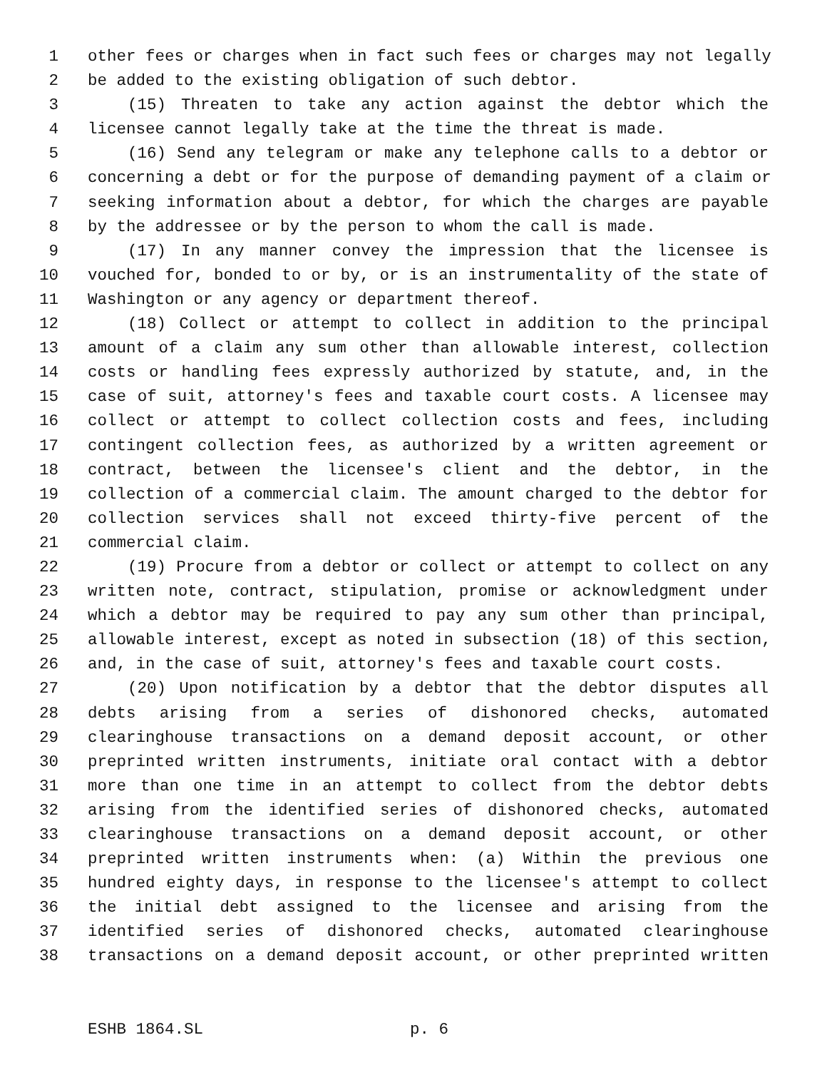1 other fees or charges when in fact such fees or charges may not legally
2 be added to the existing obligation of such debtor.
3 (15) Threaten to take any action against the debtor which the
4 licensee cannot legally take at the time the threat is made.
5 (16) Send any telegram or make any telephone calls to a debtor or
6 concerning a debt or for the purpose of demanding payment of a claim or
7 seeking information about a debtor, for which the charges are payable
8 by the addressee or by the person to whom the call is made.
9 (17) In any manner convey the impression that the licensee is
10 vouched for, bonded to or by, or is an instrumentality of the state of
11 Washington or any agency or department thereof.
12 (18) Collect or attempt to collect in addition to the principal
13 amount of a claim any sum other than allowable interest, collection
14 costs or handling fees expressly authorized by statute, and, in the
15 case of suit, attorney's fees and taxable court costs. A licensee may
16 collect or attempt to collect collection costs and fees, including
17 contingent collection fees, as authorized by a written agreement or
18 contract, between the licensee's client and the debtor, in the
19 collection of a commercial claim. The amount charged to the debtor for
20 collection services shall not exceed thirty-five percent of the
21 commercial claim.
22 (19) Procure from a debtor or collect or attempt to collect on any
23 written note, contract, stipulation, promise or acknowledgment under
24 which a debtor may be required to pay any sum other than principal,
25 allowable interest, except as noted in subsection (18) of this section,
26 and, in the case of suit, attorney's fees and taxable court costs.
27 (20) Upon notification by a debtor that the debtor disputes all
28 debts arising from a series of dishonored checks, automated
29 clearinghouse transactions on a demand deposit account, or other
30 preprinted written instruments, initiate oral contact with a debtor
31 more than one time in an attempt to collect from the debtor debts
32 arising from the identified series of dishonored checks, automated
33 clearinghouse transactions on a demand deposit account, or other
34 preprinted written instruments when: (a) Within the previous one
35 hundred eighty days, in response to the licensee's attempt to collect
36 the initial debt assigned to the licensee and arising from the
37 identified series of dishonored checks, automated clearinghouse
38 transactions on a demand deposit account, or other preprinted written
ESHB 1864.SL p. 6